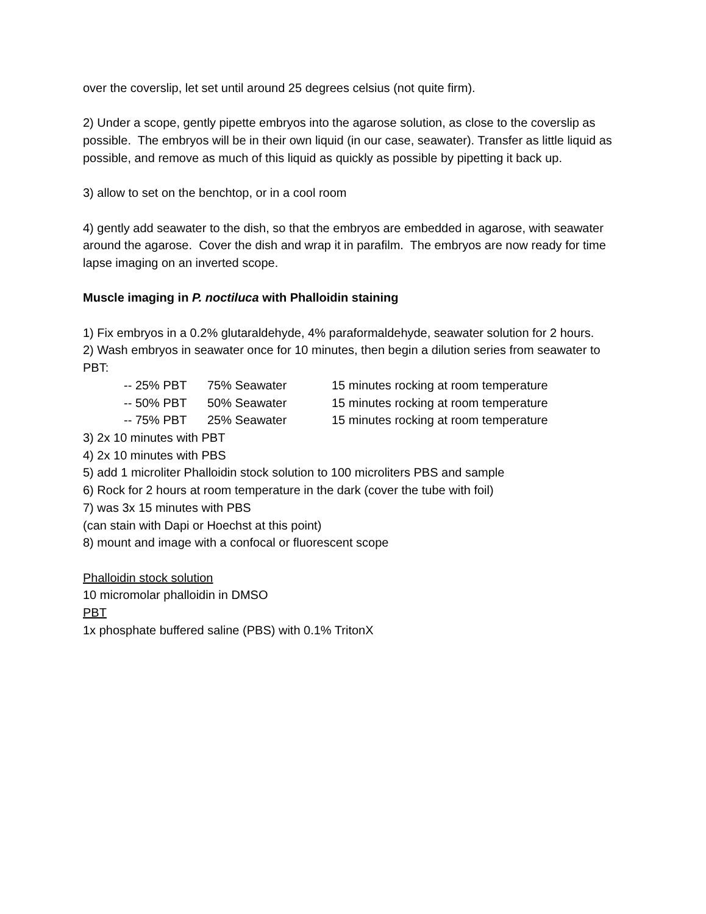over the coverslip, let set until around 25 degrees celsius (not quite firm).
2) Under a scope, gently pipette embryos into the agarose solution, as close to the coverslip as possible. The embryos will be in their own liquid (in our case, seawater). Transfer as little liquid as possible, and remove as much of this liquid as quickly as possible by pipetting it back up.
3) allow to set on the benchtop, or in a cool room
4) gently add seawater to the dish, so that the embryos are embedded in agarose, with seawater around the agarose. Cover the dish and wrap it in parafilm. The embryos are now ready for time lapse imaging on an inverted scope.
Muscle imaging in P. noctiluca with Phalloidin staining
1) Fix embryos in a 0.2% glutaraldehyde, 4% paraformaldehyde, seawater solution for 2 hours.
2) Wash embryos in seawater once for 10 minutes, then begin a dilution series from seawater to PBT:
| -- 25% PBT | 75% Seawater | 15 minutes rocking at room temperature |
| -- 50% PBT | 50% Seawater | 15 minutes rocking at room temperature |
| -- 75% PBT | 25% Seawater | 15 minutes rocking at room temperature |
3) 2x 10 minutes with PBT
4) 2x 10 minutes with PBS
5) add 1 microliter Phalloidin stock solution to 100 microliters PBS and sample
6) Rock for 2 hours at room temperature in the dark (cover the tube with foil)
7) was 3x 15 minutes with PBS
(can stain with Dapi or Hoechst at this point)
8) mount and image with a confocal or fluorescent scope
Phalloidin stock solution
10 micromolar phalloidin in DMSO
PBT
1x phosphate buffered saline (PBS) with 0.1% TritonX